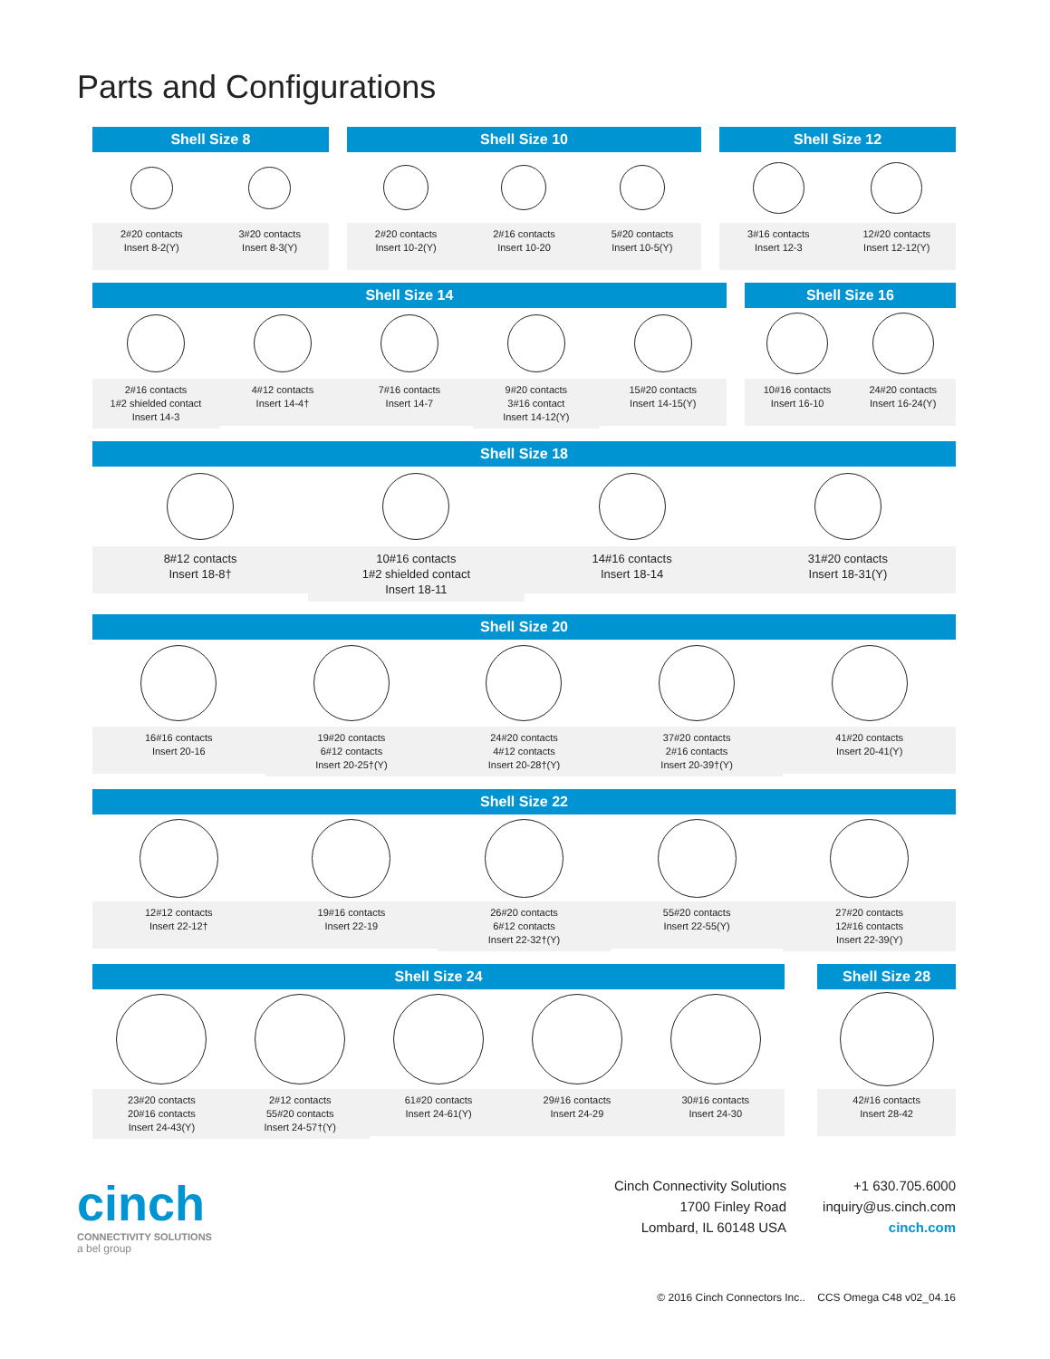Parts and Configurations
Shell Size 8
2#20 contacts
Insert 8-2(Y)
3#20 contacts
Insert 8-3(Y)
Shell Size 10
2#20 contacts
Insert 10-2(Y)
2#16 contacts
Insert 10-20
5#20 contacts
Insert 10-5(Y)
Shell Size 12
3#16 contacts
Insert 12-3
12#20 contacts
Insert 12-12(Y)
Shell Size 14
2#16 contacts
1#2 shielded contact
Insert 14-3
4#12 contacts
Insert 14-4†
7#16 contacts
Insert 14-7
9#20 contacts
3#16 contact
Insert 14-12(Y)
15#20 contacts
Insert 14-15(Y)
Shell Size 16
10#16 contacts
Insert 16-10
24#20 contacts
Insert 16-24(Y)
Shell Size 18
8#12 contacts
Insert 18-8†
10#16 contacts
1#2 shielded contact
Insert 18-11
14#16 contacts
Insert 18-14
31#20 contacts
Insert 18-31(Y)
Shell Size 20
16#16 contacts
Insert 20-16
19#20 contacts
6#12 contacts
Insert 20-25†(Y)
24#20 contacts
4#12 contacts
Insert 20-28†(Y)
37#20 contacts
2#16 contacts
Insert 20-39†(Y)
41#20 contacts
Insert 20-41(Y)
Shell Size 22
12#12 contacts
Insert 22-12†
19#16 contacts
Insert 22-19
26#20 contacts
6#12 contacts
Insert 22-32†(Y)
55#20 contacts
Insert 22-55(Y)
27#20 contacts
12#16 contacts
Insert 22-39(Y)
Shell Size 24
23#20 contacts
20#16 contacts
Insert 24-43(Y)
2#12 contacts
55#20 contacts
Insert 24-57†(Y)
61#20 contacts
Insert 24-61(Y)
29#16 contacts
Insert 24-29
30#16 contacts
Insert 24-30
Shell Size 28
42#16 contacts
Insert 28-42
cinch
CONNECTIVITY SOLUTIONS
a bel group
Cinch Connectivity Solutions
1700 Finley Road
Lombard, IL 60148 USA
+1 630.705.6000
inquiry@us.cinch.com
cinch.com
© 2016 Cinch Connectors Inc.. CCS Omega C48 v02_04.16